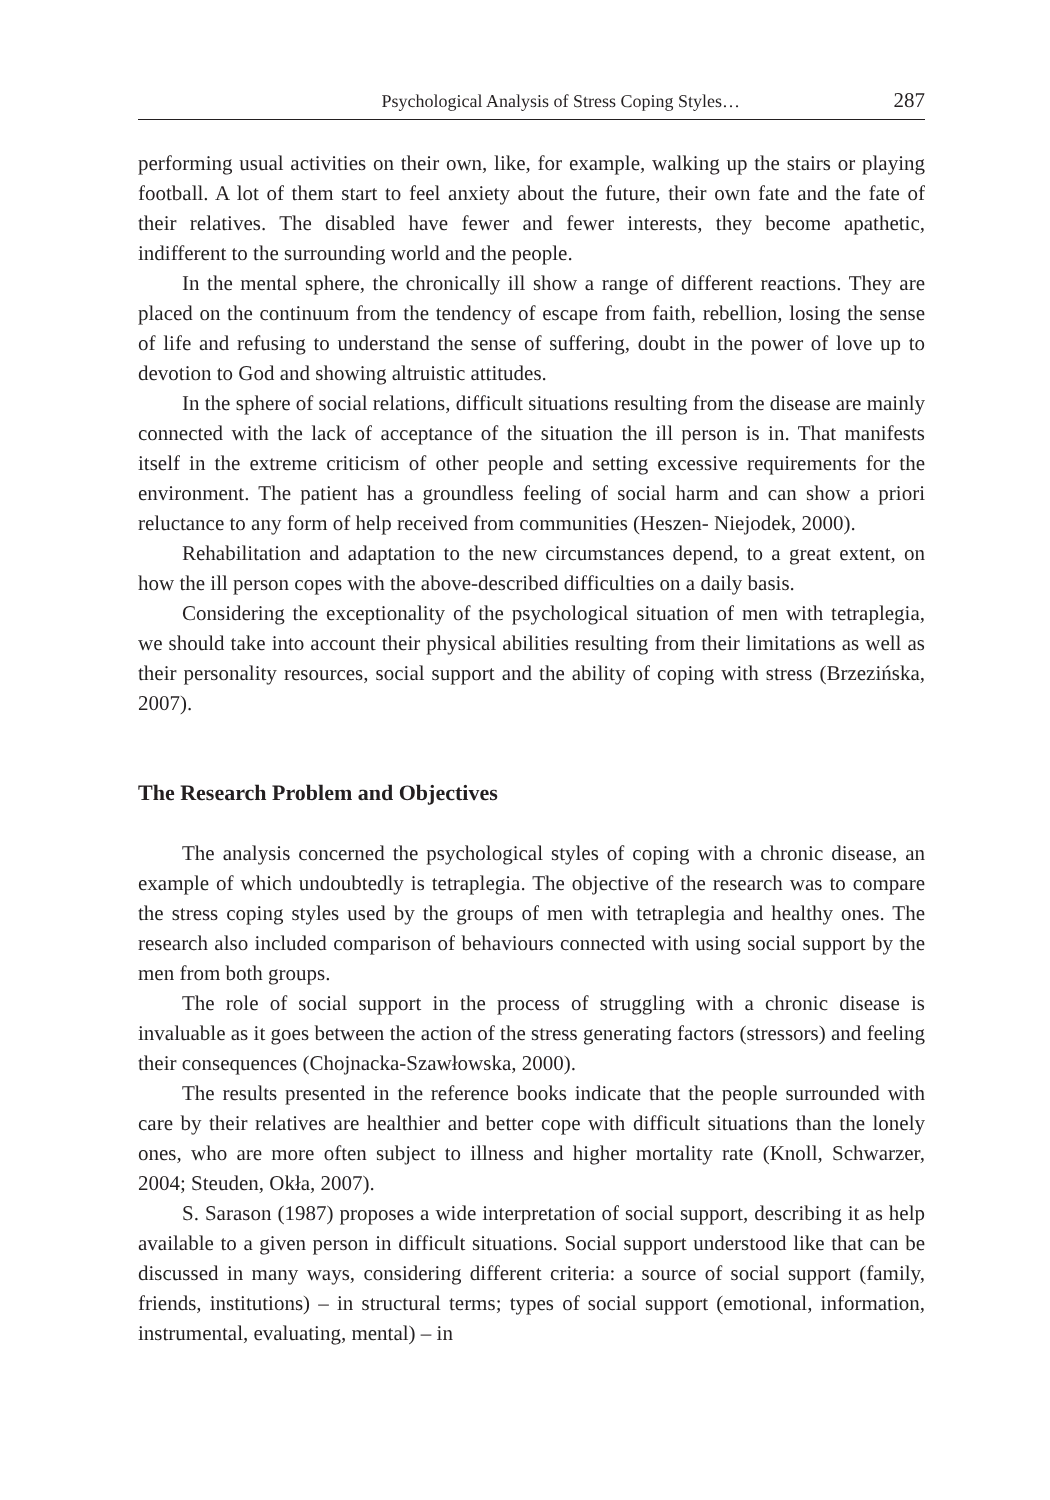Psychological Analysis of Stress Coping Styles… 287
performing usual activities on their own, like, for example, walking up the stairs or playing football. A lot of them start to feel anxiety about the future, their own fate and the fate of their relatives. The disabled have fewer and fewer interests, they become apathetic, indifferent to the surrounding world and the people.
In the mental sphere, the chronically ill show a range of different reactions. They are placed on the continuum from the tendency of escape from faith, rebellion, losing the sense of life and refusing to understand the sense of suffering, doubt in the power of love up to devotion to God and showing altruistic attitudes.
In the sphere of social relations, difficult situations resulting from the disease are mainly connected with the lack of acceptance of the situation the ill person is in. That manifests itself in the extreme criticism of other people and setting excessive requirements for the environment. The patient has a groundless feeling of social harm and can show a priori reluctance to any form of help received from communities (Heszen- Niejodek, 2000).
Rehabilitation and adaptation to the new circumstances depend, to a great extent, on how the ill person copes with the above-described difficulties on a daily basis.
Considering the exceptionality of the psychological situation of men with tetraplegia, we should take into account their physical abilities resulting from their limitations as well as their personality resources, social support and the ability of coping with stress (Brzezińska, 2007).
The Research Problem and Objectives
The analysis concerned the psychological styles of coping with a chronic disease, an example of which undoubtedly is tetraplegia. The objective of the research was to compare the stress coping styles used by the groups of men with tetraplegia and healthy ones. The research also included comparison of behaviours connected with using social support by the men from both groups.
The role of social support in the process of struggling with a chronic disease is invaluable as it goes between the action of the stress generating factors (stressors) and feeling their consequences (Chojnacka-Szawłowska, 2000).
The results presented in the reference books indicate that the people surrounded with care by their relatives are healthier and better cope with difficult situations than the lonely ones, who are more often subject to illness and higher mortality rate (Knoll, Schwarzer, 2004; Steuden, Okła, 2007).
S. Sarason (1987) proposes a wide interpretation of social support, describing it as help available to a given person in difficult situations. Social support understood like that can be discussed in many ways, considering different criteria: a source of social support (family, friends, institutions) – in structural terms; types of social support (emotional, information, instrumental, evaluating, mental) – in